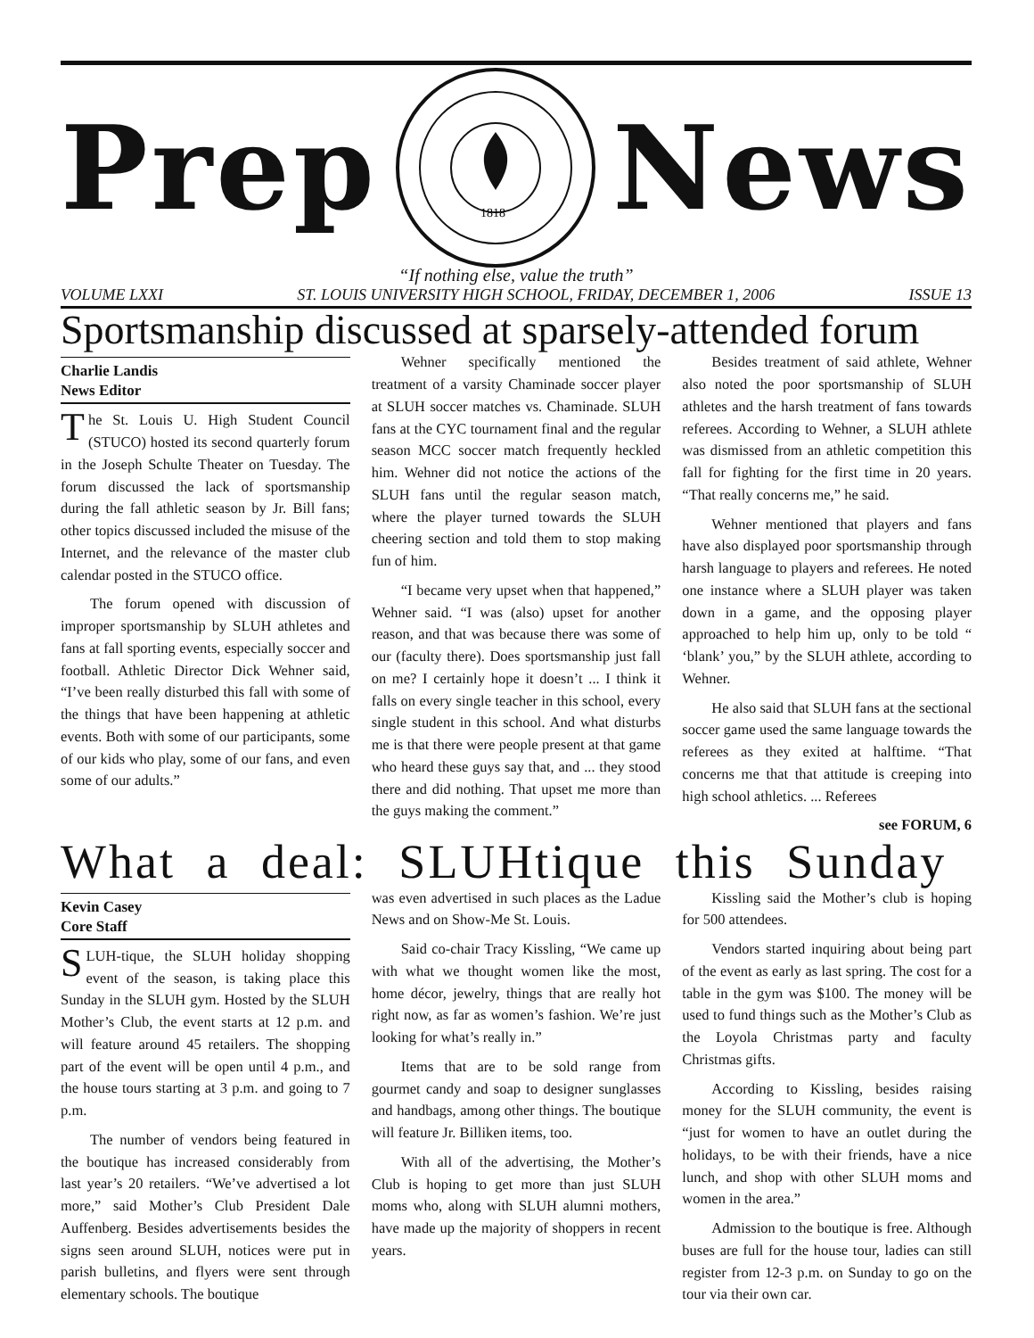Prep
1818
News
“If nothing else, value the truth”
VOLUME LXXI ST. LOUIS UNIVERSITY HIGH SCHOOL, FRIDAY, DECEMBER 1, 2006 ISSUE 13
Sportsmanship discussed at sparsely-attended forum
Charlie Landis
News Editor
The St. Louis U. High Student Council (STUCO) hosted its second quarterly forum in the Joseph Schulte Theater on Tuesday. The forum discussed the lack of sportsmanship during the fall athletic season by Jr. Bill fans; other topics discussed included the misuse of the Internet, and the relevance of the master club calendar posted in the STUCO office.
The forum opened with discussion of improper sportsmanship by SLUH athletes and fans at fall sporting events, especially soccer and football. Athletic Director Dick Wehner said, “I’ve been really disturbed this fall with some of the things that have been happening at athletic events. Both with some of our participants, some of our kids who play, some of our fans, and even some of our adults.”
Wehner specifically mentioned the treatment of a varsity Chaminade soccer player at SLUH soccer matches vs. Chaminade. SLUH fans at the CYC tournament final and the regular season MCC soccer match frequently heckled him. Wehner did not notice the actions of the SLUH fans until the regular season match, where the player turned towards the SLUH cheering section and told them to stop making fun of him.
“I became very upset when that happened,” Wehner said. “I was (also) upset for another reason, and that was because there was some of our (faculty there). Does sportsmanship just fall on me? I certainly hope it doesn’t ... I think it falls on every single teacher in this school, every single student in this school. And what disturbs me is that there were people present at that game who heard these guys say that, and ... they stood there and did nothing. That upset me more than the guys making the comment.”
Besides treatment of said athlete, Wehner also noted the poor sportsmanship of SLUH athletes and the harsh treatment of fans towards referees. According to Wehner, a SLUH athlete was dismissed from an athletic competition this fall for fighting for the first time in 20 years. “That really concerns me,” he said.
Wehner mentioned that players and fans have also displayed poor sportsmanship through harsh language to players and referees. He noted one instance where a SLUH player was taken down in a game, and the opposing player approached to help him up, only to be told “ ‘blank’ you,” by the SLUH athlete, according to Wehner.
He also said that SLUH fans at the sectional soccer game used the same language towards the referees as they exited at halftime. “That concerns me that that attitude is creeping into high school athletics. ... Referees
see FORUM, 6
What a deal: SLUHtique this Sunday
Kevin Casey
Core Staff
SLUH-tique, the SLUH holiday shopping event of the season, is taking place this Sunday in the SLUH gym. Hosted by the SLUH Mother’s Club, the event starts at 12 p.m. and will feature around 45 retailers. The shopping part of the event will be open until 4 p.m., and the house tours starting at 3 p.m. and going to 7 p.m.
The number of vendors being featured in the boutique has increased considerably from last year’s 20 retailers. “We’ve advertised a lot more,” said Mother’s Club President Dale Auffenberg. Besides advertisements besides the signs seen around SLUH, notices were put in parish bulletins, and flyers were sent through elementary schools. The boutique
was even advertised in such places as the Ladue News and on Show-Me St. Louis.
Said co-chair Tracy Kissling, “We came up with what we thought women like the most, home décor, jewelry, things that are really hot right now, as far as women’s fashion. We’re just looking for what’s really in.”
Items that are to be sold range from gourmet candy and soap to designer sunglasses and handbags, among other things. The boutique will feature Jr. Billiken items, too.
With all of the advertising, the Mother’s Club is hoping to get more than just SLUH moms who, along with SLUH alumni mothers, have made up the majority of shoppers in recent years.
Kissling said the Mother’s club is hoping for 500 attendees.
Vendors started inquiring about being part of the event as early as last spring. The cost for a table in the gym was $100. The money will be used to fund things such as the Mother’s Club as the Loyola Christmas party and faculty Christmas gifts.
According to Kissling, besides raising money for the SLUH community, the event is “just for women to have an outlet during the holidays, to be with their friends, have a nice lunch, and shop with other SLUH moms and women in the area.”
Admission to the boutique is free. Although buses are full for the house tour, ladies can still register from 12-3 p.m. on Sunday to go on the tour via their own car.